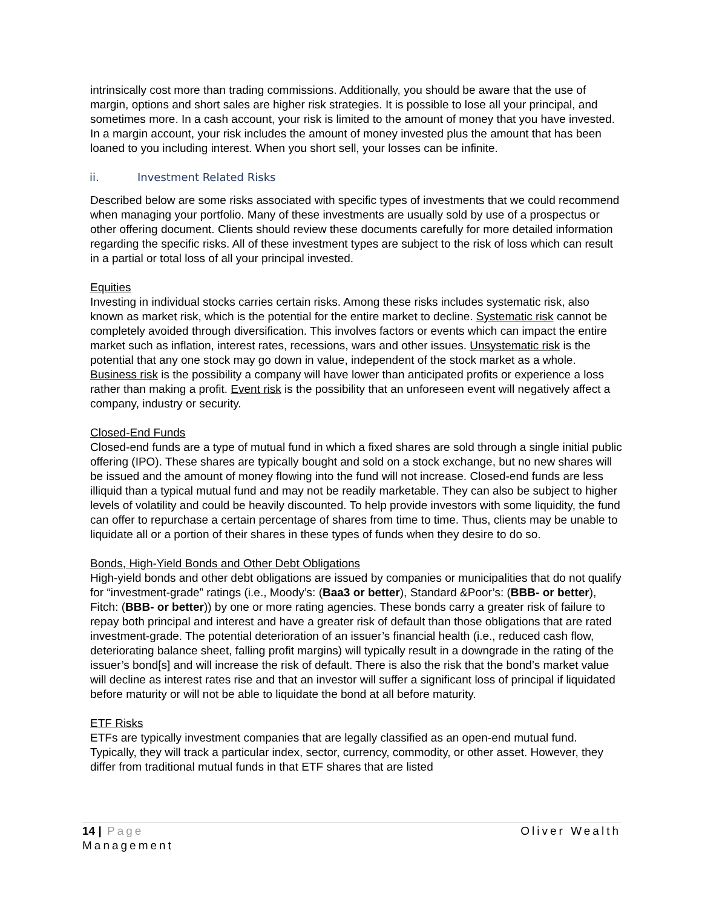intrinsically cost more than trading commissions. Additionally, you should be aware that the use of margin, options and short sales are higher risk strategies. It is possible to lose all your principal, and sometimes more. In a cash account, your risk is limited to the amount of money that you have invested. In a margin account, your risk includes the amount of money invested plus the amount that has been loaned to you including interest. When you short sell, your losses can be infinite.
ii. Investment Related Risks
Described below are some risks associated with specific types of investments that we could recommend when managing your portfolio. Many of these investments are usually sold by use of a prospectus or other offering document. Clients should review these documents carefully for more detailed information regarding the specific risks. All of these investment types are subject to the risk of loss which can result in a partial or total loss of all your principal invested.
Equities
Investing in individual stocks carries certain risks. Among these risks includes systematic risk, also known as market risk, which is the potential for the entire market to decline. Systematic risk cannot be completely avoided through diversification. This involves factors or events which can impact the entire market such as inflation, interest rates, recessions, wars and other issues. Unsystematic risk is the potential that any one stock may go down in value, independent of the stock market as a whole. Business risk is the possibility a company will have lower than anticipated profits or experience a loss rather than making a profit. Event risk is the possibility that an unforeseen event will negatively affect a company, industry or security.
Closed-End Funds
Closed-end funds are a type of mutual fund in which a fixed shares are sold through a single initial public offering (IPO). These shares are typically bought and sold on a stock exchange, but no new shares will be issued and the amount of money flowing into the fund will not increase. Closed-end funds are less illiquid than a typical mutual fund and may not be readily marketable. They can also be subject to higher levels of volatility and could be heavily discounted. To help provide investors with some liquidity, the fund can offer to repurchase a certain percentage of shares from time to time. Thus, clients may be unable to liquidate all or a portion of their shares in these types of funds when they desire to do so.
Bonds, High-Yield Bonds and Other Debt Obligations
High-yield bonds and other debt obligations are issued by companies or municipalities that do not qualify for “investment-grade” ratings (i.e., Moody’s: (Baa3 or better), Standard &Poor’s: (BBB- or better), Fitch: (BBB- or better)) by one or more rating agencies. These bonds carry a greater risk of failure to repay both principal and interest and have a greater risk of default than those obligations that are rated investment-grade. The potential deterioration of an issuer’s financial health (i.e., reduced cash flow, deteriorating balance sheet, falling profit margins) will typically result in a downgrade in the rating of the issuer’s bond[s] and will increase the risk of default. There is also the risk that the bond’s market value will decline as interest rates rise and that an investor will suffer a significant loss of principal if liquidated before maturity or will not be able to liquidate the bond at all before maturity.
ETF Risks
ETFs are typically investment companies that are legally classified as an open-end mutual fund. Typically, they will track a particular index, sector, currency, commodity, or other asset. However, they differ from traditional mutual funds in that ETF shares that are listed
Oliver Wealth 14 | Page
Management